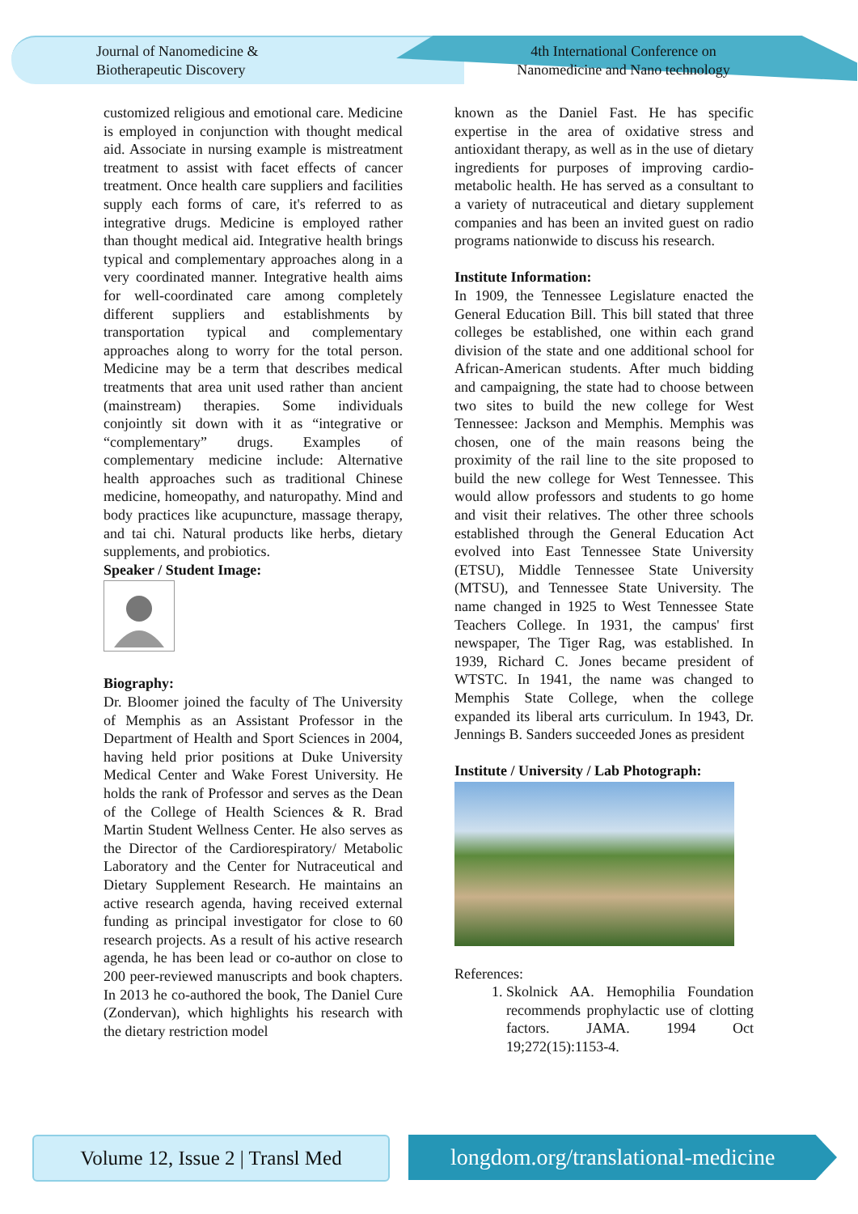Journal of Nanomedicine &
Biotherapeutic Discovery
4th International Conference on Nanomedicine and Nano technology
customized religious and emotional care. Medicine is employed in conjunction with thought medical aid. Associate in nursing example is mistreatment treatment to assist with facet effects of cancer treatment. Once health care suppliers and facilities supply each forms of care, it's referred to as integrative drugs. Medicine is employed rather than thought medical aid. Integrative health brings typical and complementary approaches along in a very coordinated manner. Integrative health aims for well-coordinated care among completely different suppliers and establishments by transportation typical and complementary approaches along to worry for the total person. Medicine may be a term that describes medical treatments that area unit used rather than ancient (mainstream) therapies. Some individuals conjointly sit down with it as “integrative or “complementary” drugs. Examples of complementary medicine include: Alternative health approaches such as traditional Chinese medicine, homeopathy, and naturopathy. Mind and body practices like acupuncture, massage therapy, and tai chi. Natural products like herbs, dietary supplements, and probiotics.
Speaker / Student Image:
Biography:
Dr. Bloomer joined the faculty of The University of Memphis as an Assistant Professor in the Department of Health and Sport Sciences in 2004, having held prior positions at Duke University Medical Center and Wake Forest University. He holds the rank of Professor and serves as the Dean of the College of Health Sciences & R. Brad Martin Student Wellness Center. He also serves as the Director of the Cardiorespiratory/ Metabolic Laboratory and the Center for Nutraceutical and Dietary Supplement Research. He maintains an active research agenda, having received external funding as principal investigator for close to 60 research projects. As a result of his active research agenda, he has been lead or co-author on close to 200 peer-reviewed manuscripts and book chapters. In 2013 he co-authored the book, The Daniel Cure (Zondervan), which highlights his research with the dietary restriction model
known as the Daniel Fast. He has specific expertise in the area of oxidative stress and antioxidant therapy, as well as in the use of dietary ingredients for purposes of improving cardio-metabolic health. He has served as a consultant to a variety of nutraceutical and dietary supplement companies and has been an invited guest on radio programs nationwide to discuss his research.
Institute Information:
In 1909, the Tennessee Legislature enacted the General Education Bill. This bill stated that three colleges be established, one within each grand division of the state and one additional school for African-American students. After much bidding and campaigning, the state had to choose between two sites to build the new college for West Tennessee: Jackson and Memphis. Memphis was chosen, one of the main reasons being the proximity of the rail line to the site proposed to build the new college for West Tennessee. This would allow professors and students to go home and visit their relatives. The other three schools established through the General Education Act evolved into East Tennessee State University (ETSU), Middle Tennessee State University (MTSU), and Tennessee State University. The name changed in 1925 to West Tennessee State Teachers College. In 1931, the campus' first newspaper, The Tiger Rag, was established. In 1939, Richard C. Jones became president of WTSTC. In 1941, the name was changed to Memphis State College, when the college expanded its liberal arts curriculum. In 1943, Dr. Jennings B. Sanders succeeded Jones as president
Institute / University / Lab Photograph:
References:
1. Skolnick AA. Hemophilia Foundation recommends prophylactic use of clotting factors. JAMA. 1994 Oct 19;272(15):1153-4.
Volume 12, Issue 2 | Transl Med
longdom.org/translational-medicine